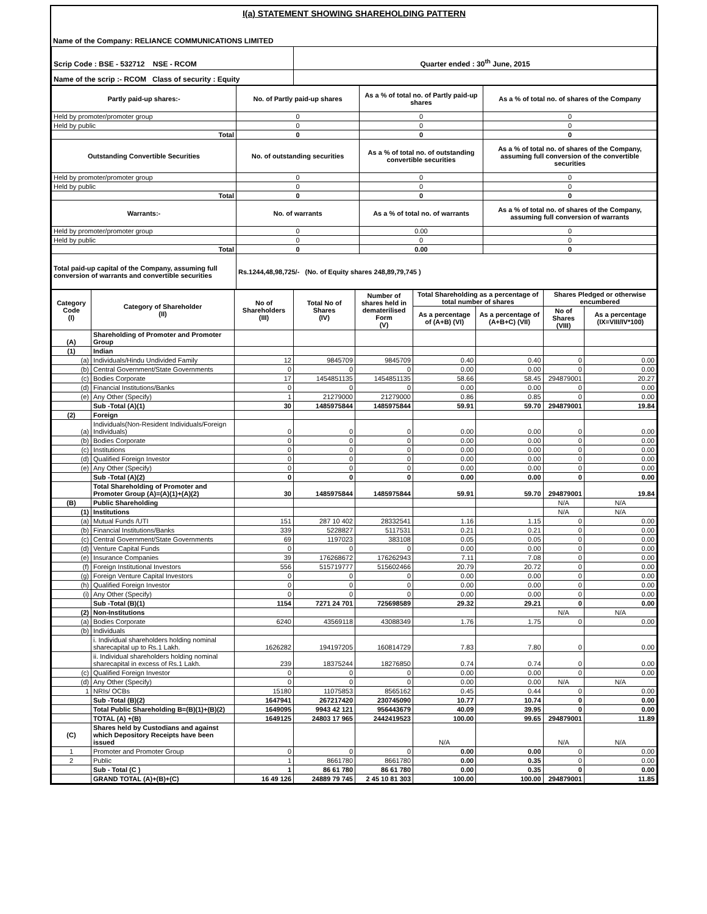I(a) STATEMENT SHOWING SHAREHOLDING PATTERN
Name of the Company: RELIANCE COMMUNICATIONS LIMITED
| Scrip Code : BSE - 532712 NSE - RCOM | Quarter ended : 30<sup>th</sup> June, 2015 |
| Name of the scrip :- RCOM Class of security : Equity | |
| Partly paid-up shares:- | No. of Partly paid-up shares | As a % of total no. of Partly paid-up shares | As a % of total no. of shares of the Company |
| --- | --- | --- | --- |
| Held by promoter/promoter group | 0 | 0 | 0 |
| Held by public | 0 | 0 | 0 |
| Total | 0 | 0 | 0 |
| Outstanding Convertible Securities | No. of outstanding securities | As a % of total no. of outstanding convertible securities | As a % of total no. of shares of the Company, assuming full conversion of the convertible securities |
| Held by promoter/promoter group | 0 | 0 | 0 |
| Held by public | 0 | 0 | 0 |
| Total | 0 | 0 | 0 |
| Warrants:- | No. of warrants | As a % of total no. of warrants | As a % of total no. of shares of the Company, assuming full conversion of warrants |
| Held by promoter/promoter group | 0 | 0.00 | 0 |
| Held by public | 0 | 0 | 0 |
| Total | 0 | 0.00 | 0 |
| Total paid-up capital of the Company, assuming full conversion of warrants and convertible securities | Rs.1244,48,98,725/- (No. of Equity shares 248,89,79,745 ) | | |
| Category Code (I) | Category of Shareholder (II) | No of Shareholders (III) | Total No of Shares (IV) | Number of shares held in dematerilised Form (V) | Total Shareholding as a percentage of total number of shares | | Shares Pledged or otherwise encumbered | |
| --- | --- | --- | --- | --- | --- | --- | --- | --- |
| | | | | | As a percentage of (A+B) (VI) | As a percentage of (A+B+C) (VII) | No of Shares (VIII) | As a percentage (IX=VIII/IV*100) |
| (A) | Shareholding of Promoter and Promoter Group | | | | | | | |
| (1) | Indian | | | | | | | |
| (a) | Individuals/Hindu Undivided Family | 12 | 9845709 | 9845709 | 0.40 | 0.40 | 0 | 0.00 |
| (b) | Central Government/State Governments | 0 | 0 | 0 | 0.00 | 0.00 | 0 | 0.00 |
| (c) | Bodies Corporate | 17 | 1454851135 | 1454851135 | 58.66 | 58.45 | 294879001 | 20.27 |
| (d) | Financial Institutions/Banks | 0 | 0 | 0 | 0.00 | 0.00 | 0 | 0.00 |
| (e) | Any Other (Specify) | 1 | 21279000 | 21279000 | 0.86 | 0.85 | 0 | 0.00 |
| | Sub -Total (A)(1) | 30 | 1485975844 | 1485975844 | 59.91 | 59.70 | 294879001 | 19.84 |
| (2) | Foreign | | | | | | | |
| (a) | Individuals(Non-Resident Individuals/Foreign Individuals) | 0 | 0 | 0 | 0.00 | 0.00 | 0 | 0.00 |
| (b) | Bodies Corporate | 0 | 0 | 0 | 0.00 | 0.00 | 0 | 0.00 |
| (c) | Institutions | 0 | 0 | 0 | 0.00 | 0.00 | 0 | 0.00 |
| (d) | Qualified Foreign Investor | 0 | 0 | 0 | 0.00 | 0.00 | 0 | 0.00 |
| (e) | Any Other (Specify) | 0 | 0 | 0 | 0.00 | 0.00 | 0 | 0.00 |
| | Sub -Total (A)(2) | 0 | 0 | 0 | 0.00 | 0.00 | 0 | 0.00 |
| | Total Shareholding of Promoter and Promoter Group (A)=(A)(1)+(A)(2) | 30 | 1485975844 | 1485975844 | 59.91 | 59.70 | 294879001 | 19.84 |
| (B) | Public Shareholding | | | | | | N/A | N/A |
| (1) | Institutions | | | | | | N/A | N/A |
| (a) | Mutual Funds /UTI | 151 | 287 10 402 | 28332541 | 1.16 | 1.15 | 0 | 0.00 |
| (b) | Financial Institutions/Banks | 339 | 5228827 | 5117531 | 0.21 | 0.21 | 0 | 0.00 |
| (c) | Central Government/State Governments | 69 | 1197023 | 383108 | 0.05 | 0.05 | 0 | 0.00 |
| (d) | Venture Capital Funds | 0 | 0 | 0 | 0.00 | 0.00 | 0 | 0.00 |
| (e) | Insurance Companies | 39 | 176268672 | 176262943 | 7.11 | 7.08 | 0 | 0.00 |
| (f) | Foreign Institutional Investors | 556 | 515719777 | 515602466 | 20.79 | 20.72 | 0 | 0.00 |
| (g) | Foreign Venture Capital Investors | 0 | 0 | 0 | 0.00 | 0.00 | 0 | 0.00 |
| (h) | Qualified Foreign Investor | 0 | 0 | 0 | 0.00 | 0.00 | 0 | 0.00 |
| (i) | Any Other (Specify) | 0 | 0 | 0 | 0.00 | 0.00 | 0 | 0.00 |
| | Sub -Total (B)(1) | 1154 | 7271 24 701 | 725698589 | 29.32 | 29.21 | 0 | 0.00 |
| (2) | Non-Institutions | | | | | | N/A | N/A |
| (a) | Bodies Corporate | 6240 | 43569118 | 43088349 | 1.76 | 1.75 | 0 | 0.00 |
| (b) | Individuals | | | | | | | |
| | i. Individual shareholders holding nominal sharecapital up to Rs.1 Lakh. | 1626282 | 194197205 | 160814729 | 7.83 | 7.80 | 0 | 0.00 |
| | ii. Individual shareholders holding nominal sharecapital in excess of Rs.1 Lakh. | 239 | 18375244 | 18276850 | 0.74 | 0.74 | 0 | 0.00 |
| (c) | Qualified Foreign Investor | 0 | 0 | 0 | 0.00 | 0.00 | 0 | 0.00 |
| (d) | Any Other (Specify) | 0 | 0 | 0 | 0.00 | 0.00 | N/A | N/A |
| 1 | NRIs/ OCBs | 15180 | 11075853 | 8565162 | 0.45 | 0.44 | 0 | 0.00 |
| | Sub -Total (B)(2) | 1647941 | 267217420 | 230745090 | 10.77 | 10.74 | 0 | 0.00 |
| | Total Public Shareholding B=(B)(1)+(B)(2) | 1649095 | 9943 42 121 | 956443679 | 40.09 | 39.95 | 0 | 0.00 |
| | TOTAL (A) +(B) | 1649125 | 24803 17 965 | 2442419523 | 100.00 | 99.65 | 294879001 | 11.89 |
| (C) | Shares held by Custodians and against which Depository Receipts have been issued | | | | N/A | | N/A | N/A |
| 1 | Promoter and Promoter Group | 0 | 0 | 0 | 0.00 | 0.00 | 0 | 0.00 |
| 2 | Public | 1 | 8661780 | 8661780 | 0.00 | 0.35 | 0 | 0.00 |
| | Sub - Total (C ) | 1 | 86 61 780 | 86 61 780 | 0.00 | 0.35 | 0 | 0.00 |
| | GRAND TOTAL (A)+(B)+(C) | 16 49 126 | 24889 79 745 | 2 45 10 81 303 | 100.00 | 100.00 | 294879001 | 11.85 |